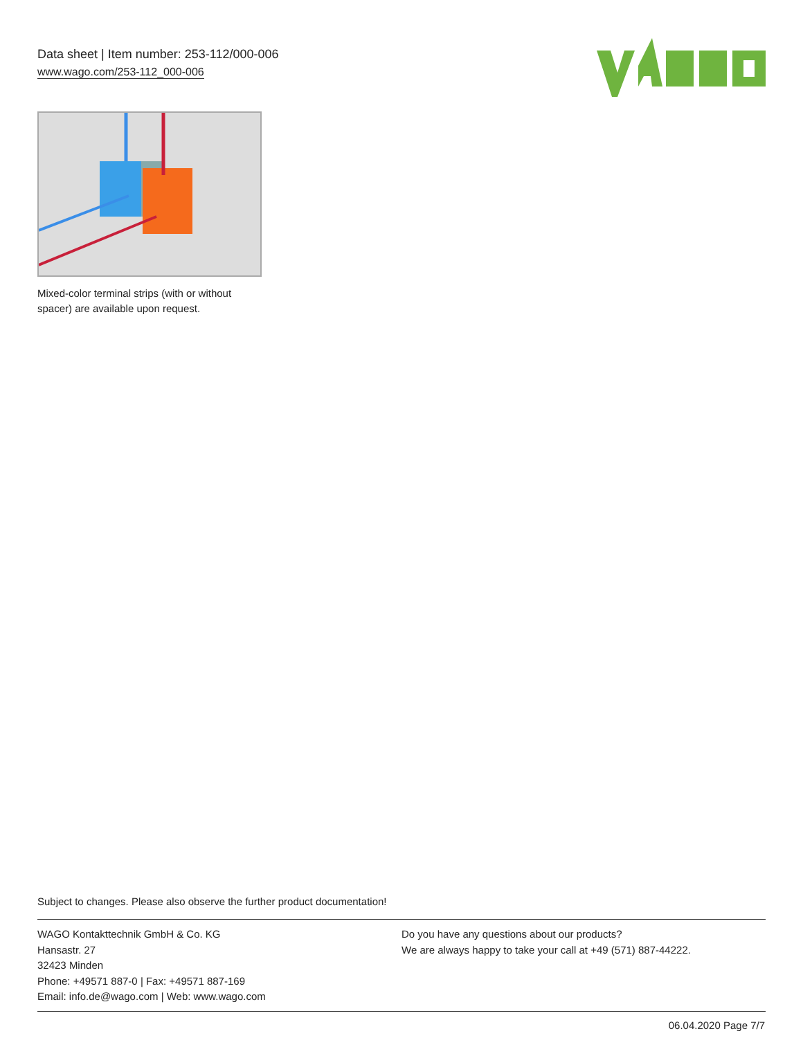Data sheet | Item number: 253-112/000-006
www.wago.com/253-112_000-006
Mixed-color terminal strips (with or without spacer) are available upon request.
Subject to changes. Please also observe the further product documentation!
WAGO Kontakttechnik GmbH & Co. KG
Hansastr. 27
32423 Minden
Phone: +49571 887-0 | Fax: +49571 887-169
Email: info.de@wago.com | Web: www.wago.com
Do you have any questions about our products?
We are always happy to take your call at +49 (571) 887-44222.
06.04.2020 Page 7/7